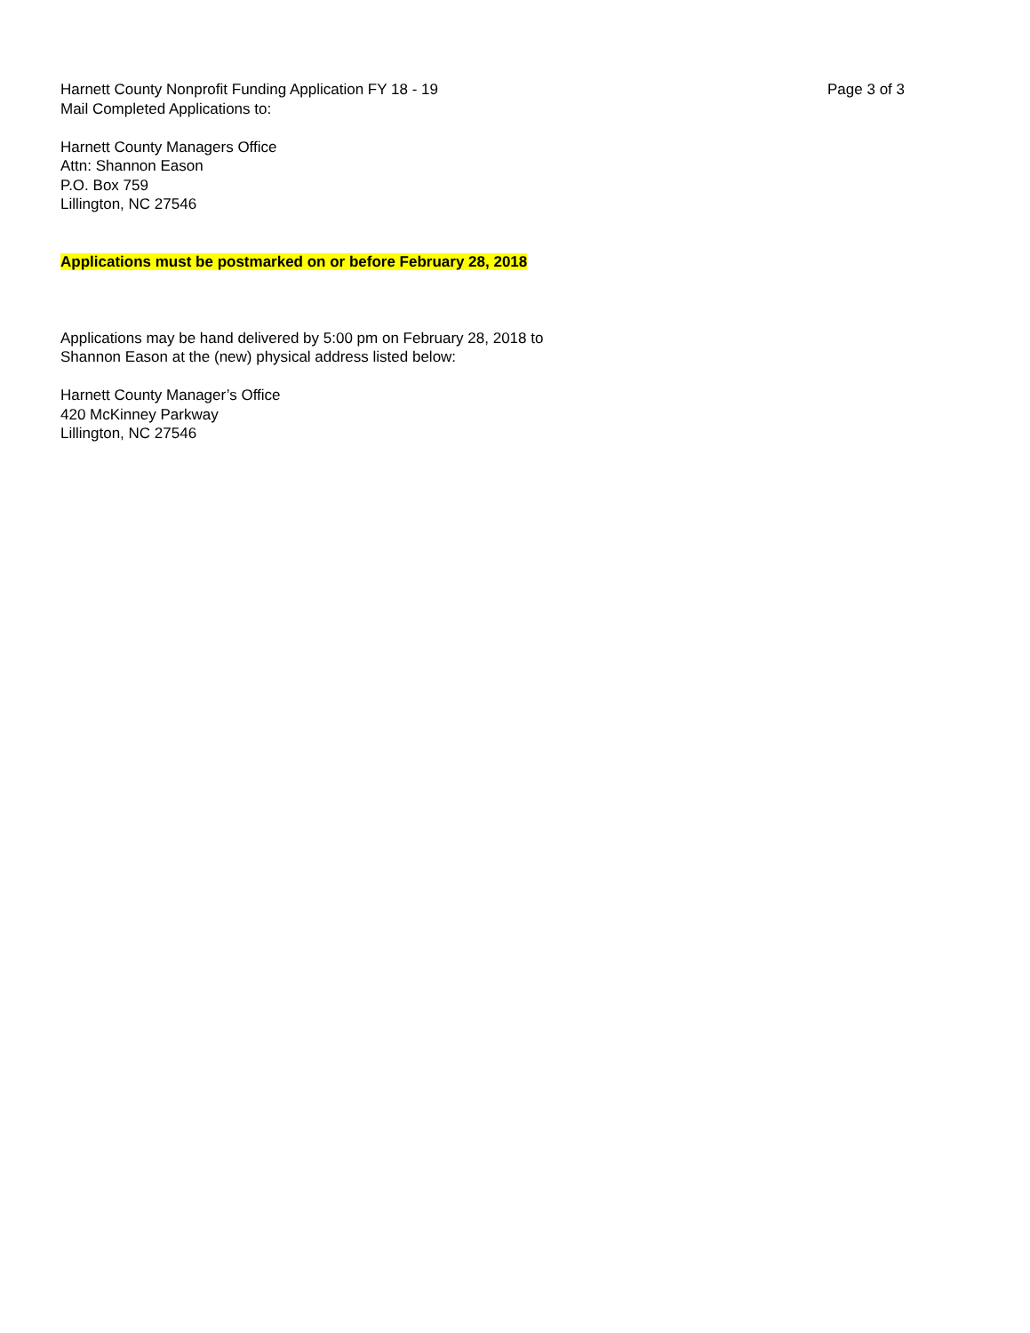Harnett County Nonprofit Funding Application FY 18 - 19 Page 3 of 3
Mail Completed Applications to:
Harnett County Managers Office
Attn: Shannon Eason
P.O. Box 759
Lillington, NC 27546
Applications must be postmarked on or before February 28, 2018
Applications may be hand delivered by 5:00 pm on February 28, 2018 to
Shannon Eason at the (new) physical address listed below:
Harnett County Manager’s Office
420 McKinney Parkway
Lillington, NC 27546